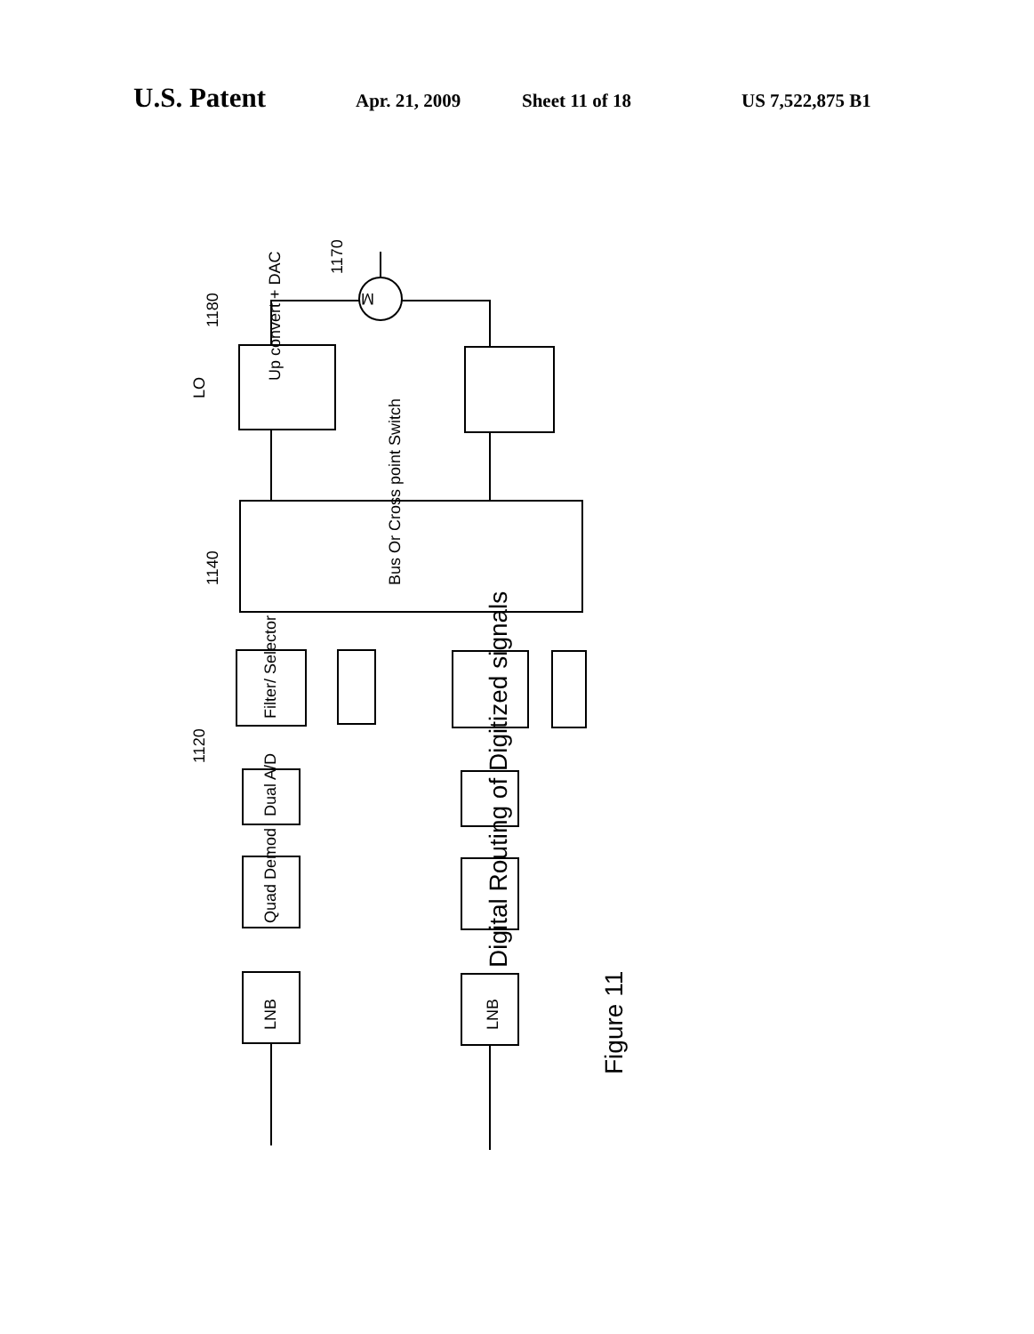U.S. Patent Apr. 21, 2009 Sheet 11 of 18 US 7,522,875 B1
Digital Routing of Digitized signals
Figure 11
Up convert + DAC
Bus Or Cross point Switch
Filter/ Selector
Dual A/D
Quad Demod
LNB
LNB
M
1180
1170
1140
1120
LO